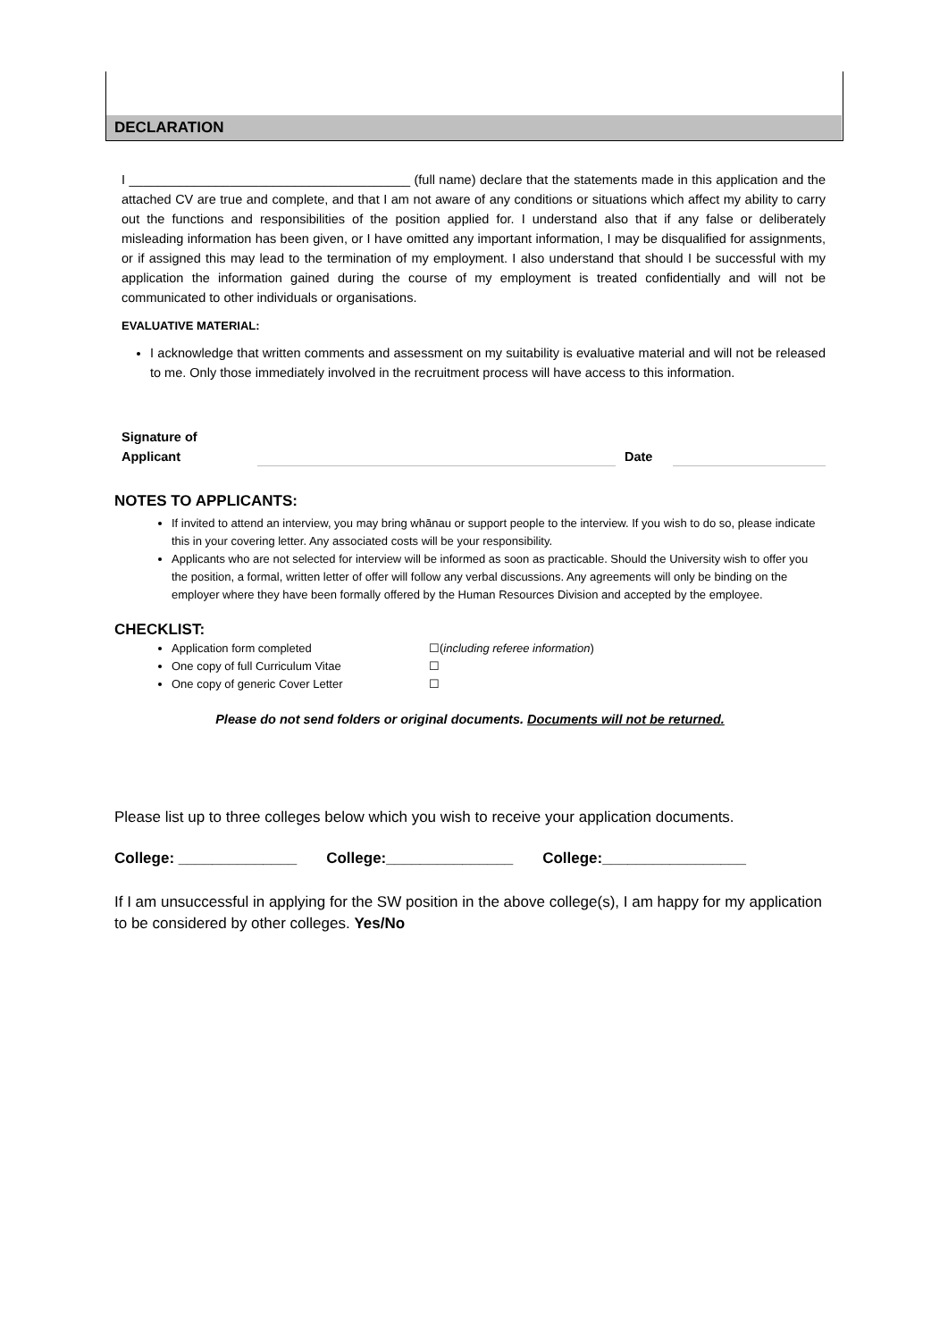DECLARATION
I _______________________________________ (full name) declare that the statements made in this application and the attached CV are true and complete, and that I am not aware of any conditions or situations which affect my ability to carry out the functions and responsibilities of the position applied for. I understand also that if any false or deliberately misleading information has been given, or I have omitted any important information, I may be disqualified for assignments, or if assigned this may lead to the termination of my employment. I also understand that should I be successful with my application the information gained during the course of my employment is treated confidentially and will not be communicated to other individuals or organisations.
EVALUATIVE MATERIAL:
I acknowledge that written comments and assessment on my suitability is evaluative material and will not be released to me. Only those immediately involved in the recruitment process will have access to this information.
Signature of
Applicant
Date
NOTES TO APPLICANTS:
If invited to attend an interview, you may bring whānau or support people to the interview. If you wish to do so, please indicate this in your covering letter. Any associated costs will be your responsibility.
Applicants who are not selected for interview will be informed as soon as practicable. Should the University wish to offer you the position, a formal, written letter of offer will follow any verbal discussions. Any agreements will only be binding on the employer where they have been formally offered by the Human Resources Division and accepted by the employee.
CHECKLIST:
Application form completed ☐(including referee information)
One copy of full Curriculum Vitae ☐
One copy of generic Cover Letter ☐
Please do not send folders or original documents. Documents will not be returned.
Please list up to three colleges below which you wish to receive your application documents.
College: ______________ College:_______________ College:_________________
If I am unsuccessful in applying for the SW position in the above college(s), I am happy for my application to be considered by other colleges. Yes/No